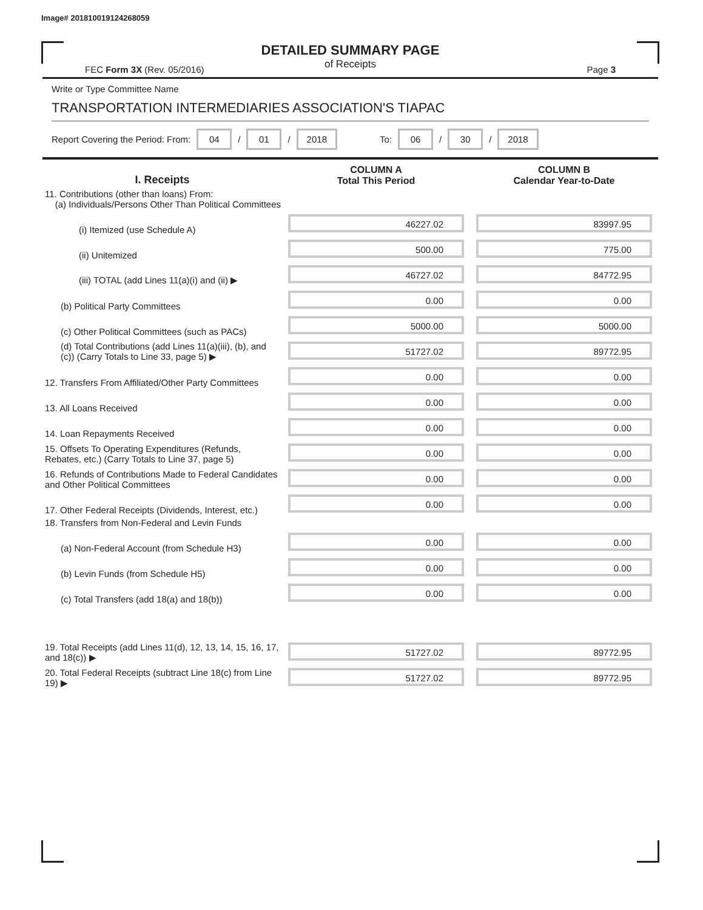Image# 201810019124268059
DETAILED SUMMARY PAGE
of Receipts
FEC Form 3X (Rev. 05/2016) Page 3
Write or Type Committee Name
TRANSPORTATION INTERMEDIARIES ASSOCIATION'S TIAPAC
Report Covering the Period: From: 04 / 01 / 2018 To: 06 / 30 / 2018
| I. Receipts | COLUMN A Total This Period | COLUMN B Calendar Year-to-Date |
| --- | --- | --- |
| 11. Contributions (other than loans) From: (a) Individuals/Persons Other Than Political Committees | | |
| (i) Itemized (use Schedule A) | 46227.02 | 83997.95 |
| (ii) Unitemized | 500.00 | 775.00 |
| (iii) TOTAL (add Lines 11(a)(i) and (ii) ▶ | 46727.02 | 84772.95 |
| (b) Political Party Committees | 0.00 | 0.00 |
| (c) Other Political Committees (such as PACs) | 5000.00 | 5000.00 |
| (d) Total Contributions (add Lines 11(a)(iii), (b), and (c)) (Carry Totals to Line 33, page 5) ▶ | 51727.02 | 89772.95 |
| 12. Transfers From Affiliated/Other Party Committees | 0.00 | 0.00 |
| 13. All Loans Received | 0.00 | 0.00 |
| 14. Loan Repayments Received | 0.00 | 0.00 |
| 15. Offsets To Operating Expenditures (Refunds, Rebates, etc.) (Carry Totals to Line 37, page 5) | 0.00 | 0.00 |
| 16. Refunds of Contributions Made to Federal Candidates and Other Political Committees | 0.00 | 0.00 |
| 17. Other Federal Receipts (Dividends, Interest, etc.) | 0.00 | 0.00 |
| 18. Transfers from Non-Federal and Levin Funds | | |
| (a) Non-Federal Account (from Schedule H3) | 0.00 | 0.00 |
| (b) Levin Funds (from Schedule H5) | 0.00 | 0.00 |
| (c) Total Transfers (add 18(a) and 18(b)) | 0.00 | 0.00 |
| 19. Total Receipts (add Lines 11(d), 12, 13, 14, 15, 16, 17, and 18(c)) ▶ | 51727.02 | 89772.95 |
| 20. Total Federal Receipts (subtract Line 18(c) from Line 19) ▶ | 51727.02 | 89772.95 |